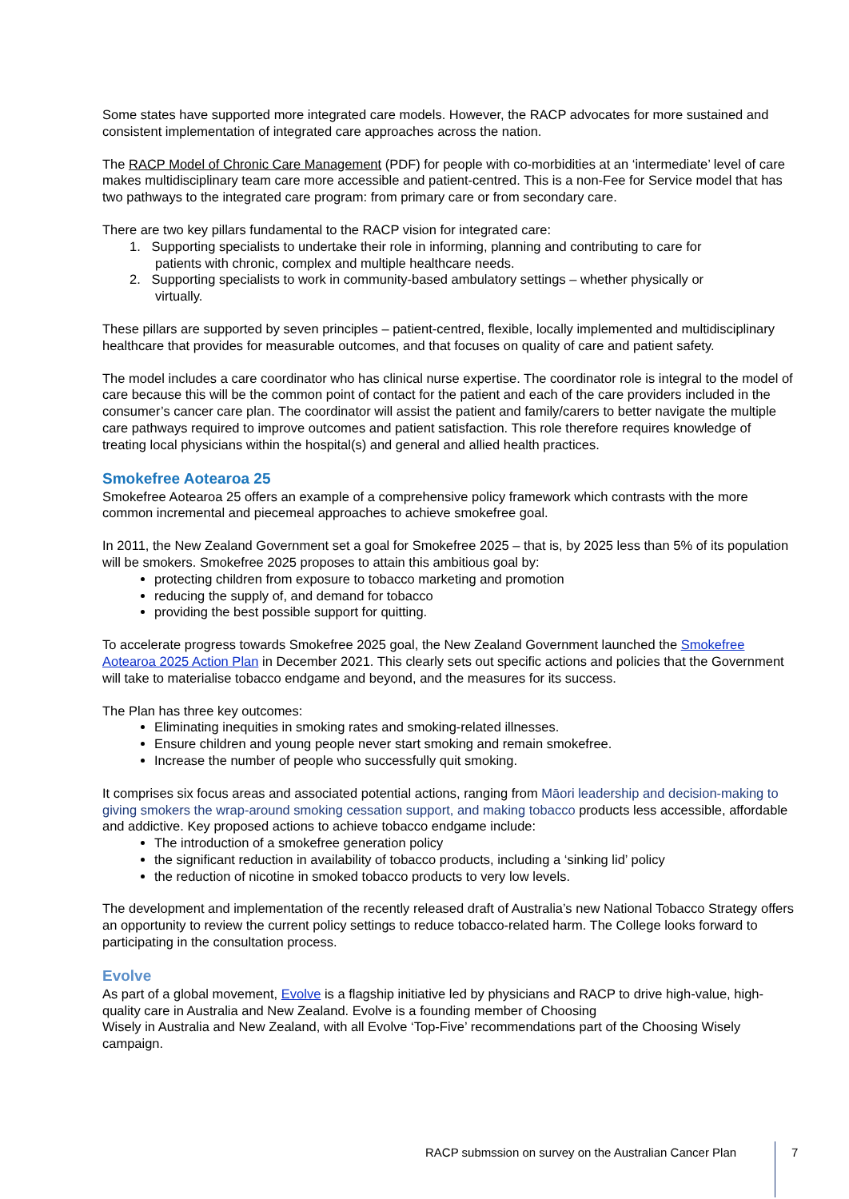Some states have supported more integrated care models. However, the RACP advocates for more sustained and consistent implementation of integrated care approaches across the nation.
The RACP Model of Chronic Care Management (PDF) for people with co-morbidities at an ‘intermediate’ level of care makes multidisciplinary team care more accessible and patient-centred. This is a non-Fee for Service model that has two pathways to the integrated care program: from primary care or from secondary care.
There are two key pillars fundamental to the RACP vision for integrated care:
1. Supporting specialists to undertake their role in informing, planning and contributing to care for
patients with chronic, complex and multiple healthcare needs.
2. Supporting specialists to work in community-based ambulatory settings – whether physically or
virtually.
These pillars are supported by seven principles – patient-centred, flexible, locally implemented and multidisciplinary healthcare that provides for measurable outcomes, and that focuses on quality of care and patient safety.
The model includes a care coordinator who has clinical nurse expertise. The coordinator role is integral to the model of care because this will be the common point of contact for the patient and each of the care providers included in the consumer’s cancer care plan. The coordinator will assist the patient and family/carers to better navigate the multiple care pathways required to improve outcomes and patient satisfaction. This role therefore requires knowledge of treating local physicians within the hospital(s) and general and allied health practices.
Smokefree Aotearoa 25
Smokefree Aotearoa 25 offers an example of a comprehensive policy framework which contrasts with the more common incremental and piecemeal approaches to achieve smokefree goal.
In 2011, the New Zealand Government set a goal for Smokefree 2025 – that is, by 2025 less than 5% of its population will be smokers. Smokefree 2025 proposes to attain this ambitious goal by:
protecting children from exposure to tobacco marketing and promotion
reducing the supply of, and demand for tobacco
providing the best possible support for quitting.
To accelerate progress towards Smokefree 2025 goal, the New Zealand Government launched the Smokefree Aotearoa 2025 Action Plan in December 2021. This clearly sets out specific actions and policies that the Government will take to materialise tobacco endgame and beyond, and the measures for its success.
The Plan has three key outcomes:
Eliminating inequities in smoking rates and smoking-related illnesses.
Ensure children and young people never start smoking and remain smokefree.
Increase the number of people who successfully quit smoking.
It comprises six focus areas and associated potential actions, ranging from Māori leadership and decision-making to giving smokers the wrap-around smoking cessation support, and making tobacco products less accessible, affordable and addictive. Key proposed actions to achieve tobacco endgame include:
The introduction of a smokefree generation policy
the significant reduction in availability of tobacco products, including a ‘sinking lid’ policy
the reduction of nicotine in smoked tobacco products to very low levels.
The development and implementation of the recently released draft of Australia’s new National Tobacco Strategy offers an opportunity to review the current policy settings to reduce tobacco-related harm. The College looks forward to participating in the consultation process.
Evolve
As part of a global movement, Evolve is a flagship initiative led by physicians and RACP to drive high-value, high-quality care in Australia and New Zealand. Evolve is a founding member of Choosing
Wisely in Australia and New Zealand, with all Evolve ‘Top-Five’ recommendations part of the Choosing Wisely campaign.
RACP submssion on survey on the Australian Cancer Plan
7